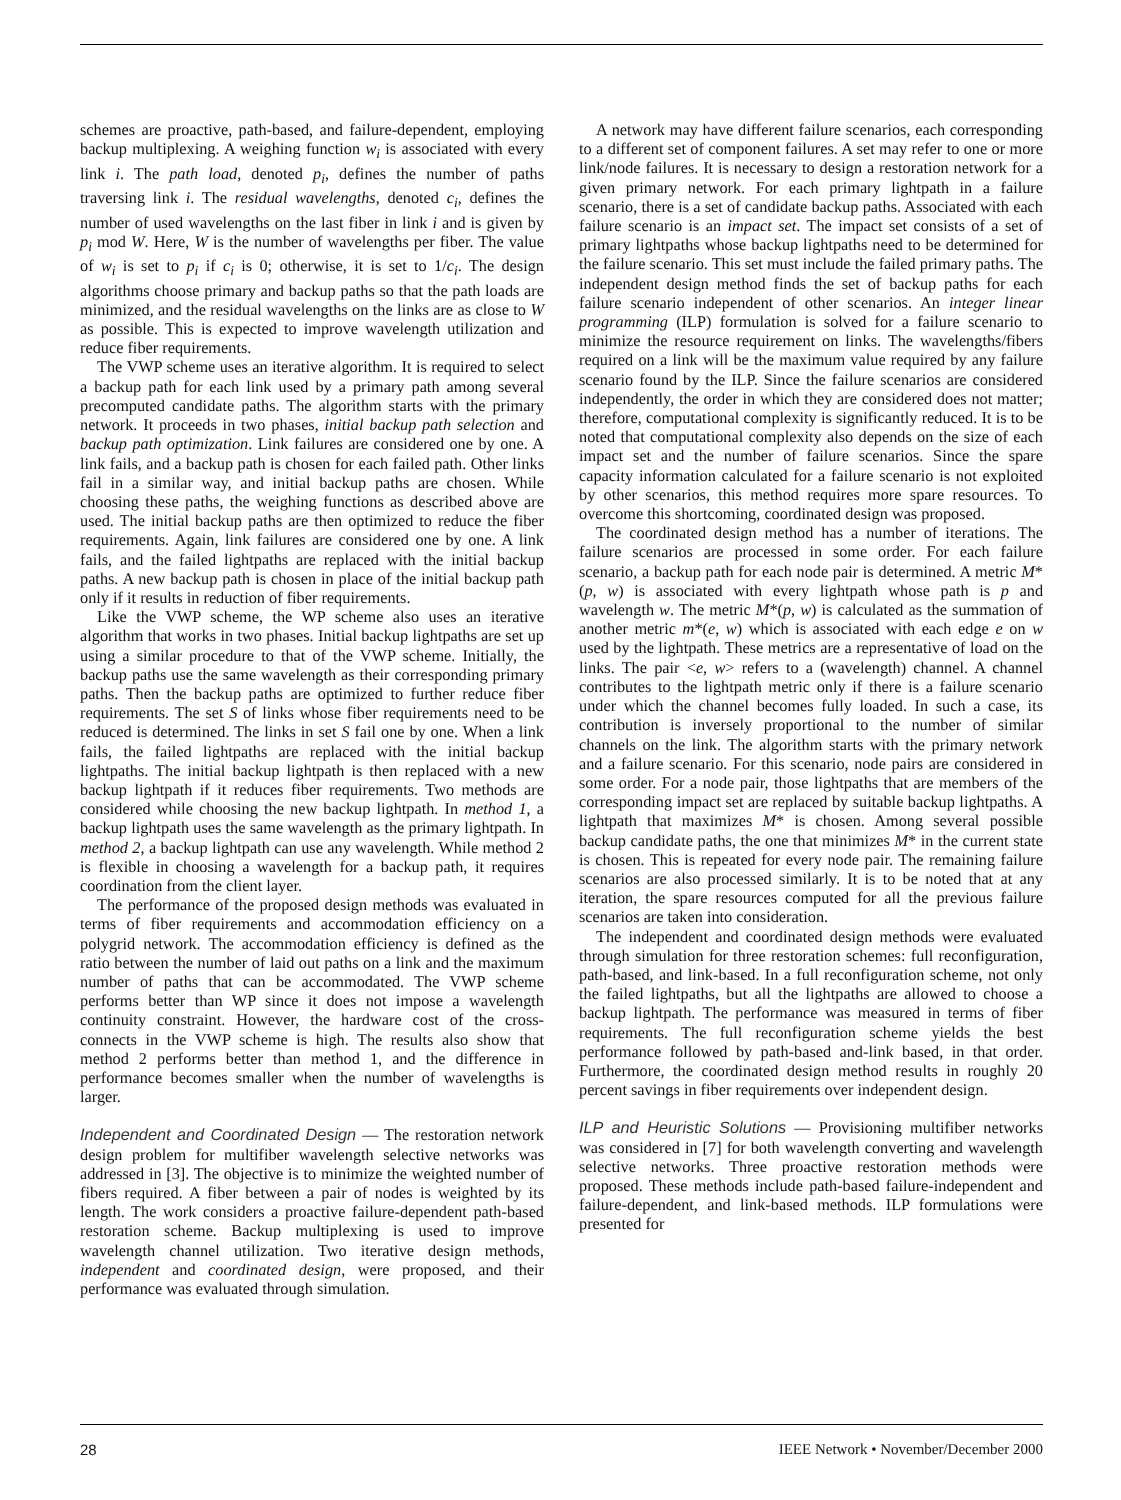schemes are proactive, path-based, and failure-dependent, employing backup multiplexing. A weighing function w<sub>i</sub> is associated with every link i. The path load, denoted p<sub>i</sub>, defines the number of paths traversing link i. The residual wavelengths, denoted c<sub>i</sub>, defines the number of used wavelengths on the last fiber in link i and is given by p<sub>i</sub> mod W. Here, W is the number of wavelengths per fiber. The value of w<sub>i</sub> is set to p<sub>i</sub> if c<sub>i</sub> is 0; otherwise, it is set to 1/c<sub>i</sub>. The design algorithms choose primary and backup paths so that the path loads are minimized, and the residual wavelengths on the links are as close to W as possible. This is expected to improve wavelength utilization and reduce fiber requirements.
The VWP scheme uses an iterative algorithm. It is required to select a backup path for each link used by a primary path among several precomputed candidate paths. The algorithm starts with the primary network. It proceeds in two phases, initial backup path selection and backup path optimization. Link failures are considered one by one. A link fails, and a backup path is chosen for each failed path. Other links fail in a similar way, and initial backup paths are chosen. While choosing these paths, the weighing functions as described above are used. The initial backup paths are then optimized to reduce the fiber requirements. Again, link failures are considered one by one. A link fails, and the failed lightpaths are replaced with the initial backup paths. A new backup path is chosen in place of the initial backup path only if it results in reduction of fiber requirements.
Like the VWP scheme, the WP scheme also uses an iterative algorithm that works in two phases. Initial backup lightpaths are set up using a similar procedure to that of the VWP scheme. Initially, the backup paths use the same wavelength as their corresponding primary paths. Then the backup paths are optimized to further reduce fiber requirements. The set S of links whose fiber requirements need to be reduced is determined. The links in set S fail one by one. When a link fails, the failed lightpaths are replaced with the initial backup lightpaths. The initial backup lightpath is then replaced with a new backup lightpath if it reduces fiber requirements. Two methods are considered while choosing the new backup lightpath. In method 1, a backup lightpath uses the same wavelength as the primary lightpath. In method 2, a backup lightpath can use any wavelength. While method 2 is flexible in choosing a wavelength for a backup path, it requires coordination from the client layer.
The performance of the proposed design methods was evaluated in terms of fiber requirements and accommodation efficiency on a polygrid network. The accommodation efficiency is defined as the ratio between the number of laid out paths on a link and the maximum number of paths that can be accommodated. The VWP scheme performs better than WP since it does not impose a wavelength continuity constraint. However, the hardware cost of the cross-connects in the VWP scheme is high. The results also show that method 2 performs better than method 1, and the difference in performance becomes smaller when the number of wavelengths is larger.
Independent and Coordinated Design — The restoration network design problem for multifiber wavelength selective networks was addressed in [3]. The objective is to minimize the weighted number of fibers required. A fiber between a pair of nodes is weighted by its length. The work considers a proactive failure-dependent path-based restoration scheme. Backup multiplexing is used to improve wavelength channel utilization. Two iterative design methods, independent and coordinated design, were proposed, and their performance was evaluated through simulation.
A network may have different failure scenarios, each corresponding to a different set of component failures. A set may refer to one or more link/node failures. It is necessary to design a restoration network for a given primary network. For each primary lightpath in a failure scenario, there is a set of candidate backup paths. Associated with each failure scenario is an impact set. The impact set consists of a set of primary lightpaths whose backup lightpaths need to be determined for the failure scenario. This set must include the failed primary paths. The independent design method finds the set of backup paths for each failure scenario independent of other scenarios. An integer linear programming (ILP) formulation is solved for a failure scenario to minimize the resource requirement on links. The wavelengths/fibers required on a link will be the maximum value required by any failure scenario found by the ILP. Since the failure scenarios are considered independently, the order in which they are considered does not matter; therefore, computational complexity is significantly reduced. It is to be noted that computational complexity also depends on the size of each impact set and the number of failure scenarios. Since the spare capacity information calculated for a failure scenario is not exploited by other scenarios, this method requires more spare resources. To overcome this shortcoming, coordinated design was proposed.
The coordinated design method has a number of iterations. The failure scenarios are processed in some order. For each failure scenario, a backup path for each node pair is determined. A metric M*(p, w) is associated with every lightpath whose path is p and wavelength w. The metric M*(p, w) is calculated as the summation of another metric m*(e, w) which is associated with each edge e on w used by the lightpath. These metrics are a representative of load on the links. The pair <e, w> refers to a (wavelength) channel. A channel contributes to the lightpath metric only if there is a failure scenario under which the channel becomes fully loaded. In such a case, its contribution is inversely proportional to the number of similar channels on the link. The algorithm starts with the primary network and a failure scenario. For this scenario, node pairs are considered in some order. For a node pair, those lightpaths that are members of the corresponding impact set are replaced by suitable backup lightpaths. A lightpath that maximizes M* is chosen. Among several possible backup candidate paths, the one that minimizes M* in the current state is chosen. This is repeated for every node pair. The remaining failure scenarios are also processed similarly. It is to be noted that at any iteration, the spare resources computed for all the previous failure scenarios are taken into consideration.
The independent and coordinated design methods were evaluated through simulation for three restoration schemes: full reconfiguration, path-based, and link-based. In a full reconfiguration scheme, not only the failed lightpaths, but all the lightpaths are allowed to choose a backup lightpath. The performance was measured in terms of fiber requirements. The full reconfiguration scheme yields the best performance followed by path-based and-link based, in that order. Furthermore, the coordinated design method results in roughly 20 percent savings in fiber requirements over independent design.
ILP and Heuristic Solutions — Provisioning multifiber networks was considered in [7] for both wavelength converting and wavelength selective networks. Three proactive restoration methods were proposed. These methods include path-based failure-independent and failure-dependent, and link-based methods. ILP formulations were presented for
28 IEEE Network • November/December 2000